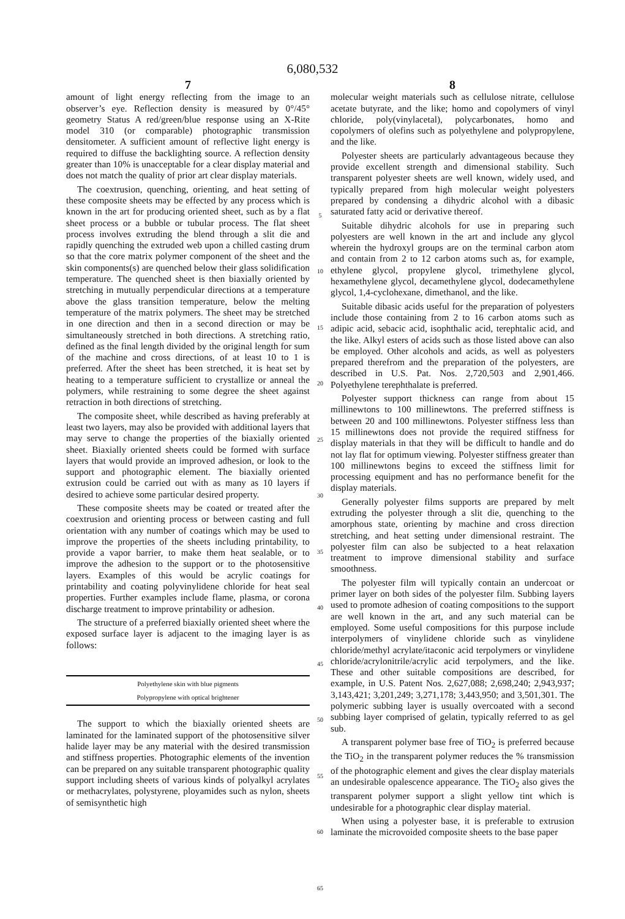6,080,532
7
amount of light energy reflecting from the image to an observer’s eye. Reflection density is measured by 0°/45° geometry Status A red/green/blue response using an X-Rite model 310 (or comparable) photographic transmission densitometer. A sufficient amount of reflective light energy is required to diffuse the backlighting source. A reflection density greater than 10% is unacceptable for a clear display material and does not match the quality of prior art clear display materials.
The coextrusion, quenching, orienting, and heat setting of these composite sheets may be effected by any process which is known in the art for producing oriented sheet, such as by a flat sheet process or a bubble or tubular process. The flat sheet process involves extruding the blend through a slit die and rapidly quenching the extruded web upon a chilled casting drum so that the core matrix polymer component of the sheet and the skin components(s) are quenched below their glass solidification temperature. The quenched sheet is then biaxially oriented by stretching in mutually perpendicular directions at a temperature above the glass transition temperature, below the melting temperature of the matrix polymers. The sheet may be stretched in one direction and then in a second direction or may be simultaneously stretched in both directions. A stretching ratio, defined as the final length divided by the original length for sum of the machine and cross directions, of at least 10 to 1 is preferred. After the sheet has been stretched, it is heat set by heating to a temperature sufficient to crystallize or anneal the polymers, while restraining to some degree the sheet against retraction in both directions of stretching.
The composite sheet, while described as having preferably at least two layers, may also be provided with additional layers that may serve to change the properties of the biaxially oriented sheet. Biaxially oriented sheets could be formed with surface layers that would provide an improved adhesion, or look to the support and photographic element. The biaxially oriented extrusion could be carried out with as many as 10 layers if desired to achieve some particular desired property.
These composite sheets may be coated or treated after the coextrusion and orienting process or between casting and full orientation with any number of coatings which may be used to improve the properties of the sheets including printability, to provide a vapor barrier, to make them heat sealable, or to improve the adhesion to the support or to the photosensitive layers. Examples of this would be acrylic coatings for printability and coating polyvinylidene chloride for heat seal properties. Further examples include flame, plasma, or corona discharge treatment to improve printability or adhesion.
The structure of a preferred biaxially oriented sheet where the exposed surface layer is adjacent to the imaging layer is as follows:
| Polyethylene skin with blue pigments |
| Polypropylene with optical brightener |
The support to which the biaxially oriented sheets are laminated for the laminated support of the photosensitive silver halide layer may be any material with the desired transmission and stiffness properties. Photographic elements of the invention can be prepared on any suitable transparent photographic quality support including sheets of various kinds of polyalkyl acrylates or methacrylates, polystyrene, ployamides such as nylon, sheets of semisynthetic high
5
10
15
20
25
30
35
40
45
50
55
60
65
8
molecular weight materials such as cellulose nitrate, cellulose acetate butyrate, and the like; homo and copolymers of vinyl chloride, poly(vinylacetal), polycarbonates, homo and copolymers of olefins such as polyethylene and polypropylene, and the like.
Polyester sheets are particularly advantageous because they provide excellent strength and dimensional stability. Such transparent polyester sheets are well known, widely used, and typically prepared from high molecular weight polyesters prepared by condensing a dihydric alcohol with a dibasic saturated fatty acid or derivative thereof.
Suitable dihydric alcohols for use in preparing such polyesters are well known in the art and include any glycol wherein the hydroxyl groups are on the terminal carbon atom and contain from 2 to 12 carbon atoms such as, for example, ethylene glycol, propylene glycol, trimethylene glycol, hexamethylene glycol, decamethylene glycol, dodecamethylene glycol, 1,4-cyclohexane, dimethanol, and the like.
Suitable dibasic acids useful for the preparation of polyesters include those containing from 2 to 16 carbon atoms such as adipic acid, sebacic acid, isophthalic acid, terephtalic acid, and the like. Alkyl esters of acids such as those listed above can also be employed. Other alcohols and acids, as well as polyesters prepared therefrom and the preparation of the polyesters, are described in U.S. Pat. Nos. 2,720,503 and 2,901,466. Polyethylene terephthalate is preferred.
Polyester support thickness can range from about 15 millinewtons to 100 millinewtons. The preferred stiffness is between 20 and 100 millinewtons. Polyester stiffness less than 15 millinewtons does not provide the required stiffness for display materials in that they will be difficult to handle and do not lay flat for optimum viewing. Polyester stiffness greater than 100 millinewtons begins to exceed the stiffness limit for processing equipment and has no performance benefit for the display materials.
Generally polyester films supports are prepared by melt extruding the polyester through a slit die, quenching to the amorphous state, orienting by machine and cross direction stretching, and heat setting under dimensional restraint. The polyester film can also be subjected to a heat relaxation treatment to improve dimensional stability and surface smoothness.
The polyester film will typically contain an undercoat or primer layer on both sides of the polyester film. Subbing layers used to promote adhesion of coating compositions to the support are well known in the art, and any such material can be employed. Some useful compositions for this purpose include interpolymers of vinylidene chloride such as vinylidene chloride/methyl acrylate/itaconic acid terpolymers or vinylidene chloride/acrylonitrile/acrylic acid terpolymers, and the like. These and other suitable compositions are described, for example, in U.S. Patent Nos. 2,627,088; 2,698,240; 2,943,937; 3,143,421; 3,201,249; 3,271,178; 3,443,950; and 3,501,301. The polymeric subbing layer is usually overcoated with a second subbing layer comprised of gelatin, typically referred to as gel sub.
A transparent polymer base free of TiO<sub>2</sub> is preferred because the TiO<sub>2</sub> in the transparent polymer reduces the % transmission of the photographic element and gives the clear display materials an undesirable opalescence appearance. The TiO<sub>2</sub> also gives the transparent polymer support a slight yellow tint which is undesirable for a photographic clear display material.
When using a polyester base, it is preferable to extrusion laminate the microvoided composite sheets to the base paper